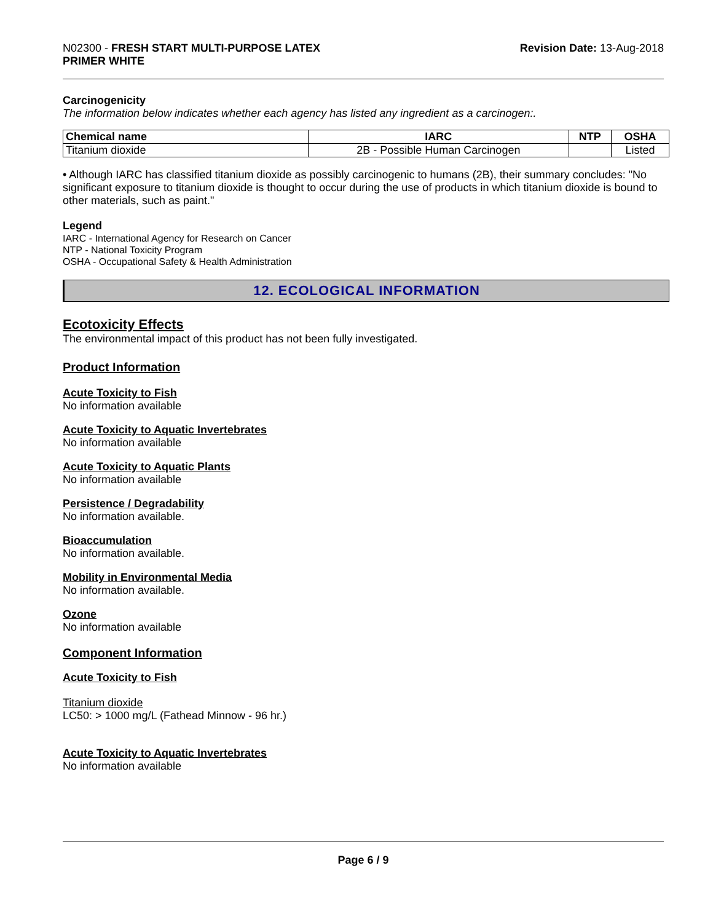N02300 - FRESH START MULTI-PURPOSE LATEX
PRIMER WHITE
Revision Date: 13-Aug-2018
Carcinogenicity
The information below indicates whether each agency has listed any ingredient as a carcinogen:.
| Chemical name | IARC | NTP | OSHA |
| --- | --- | --- | --- |
| Titanium dioxide | 2B - Possible Human Carcinogen | | Listed |
• Although IARC has classified titanium dioxide as possibly carcinogenic to humans (2B), their summary concludes: "No significant exposure to titanium dioxide is thought to occur during the use of products in which titanium dioxide is bound to other materials, such as paint."
Legend
IARC - International Agency for Research on Cancer
NTP - National Toxicity Program
OSHA - Occupational Safety & Health Administration
12. ECOLOGICAL INFORMATION
Ecotoxicity Effects
The environmental impact of this product has not been fully investigated.
Product Information
Acute Toxicity to Fish
No information available
Acute Toxicity to Aquatic Invertebrates
No information available
Acute Toxicity to Aquatic Plants
No information available
Persistence / Degradability
No information available.
Bioaccumulation
No information available.
Mobility in Environmental Media
No information available.
Ozone
No information available
Component Information
Acute Toxicity to Fish
Titanium dioxide
LC50: > 1000 mg/L (Fathead Minnow - 96 hr.)
Acute Toxicity to Aquatic Invertebrates
No information available
Page 6 / 9